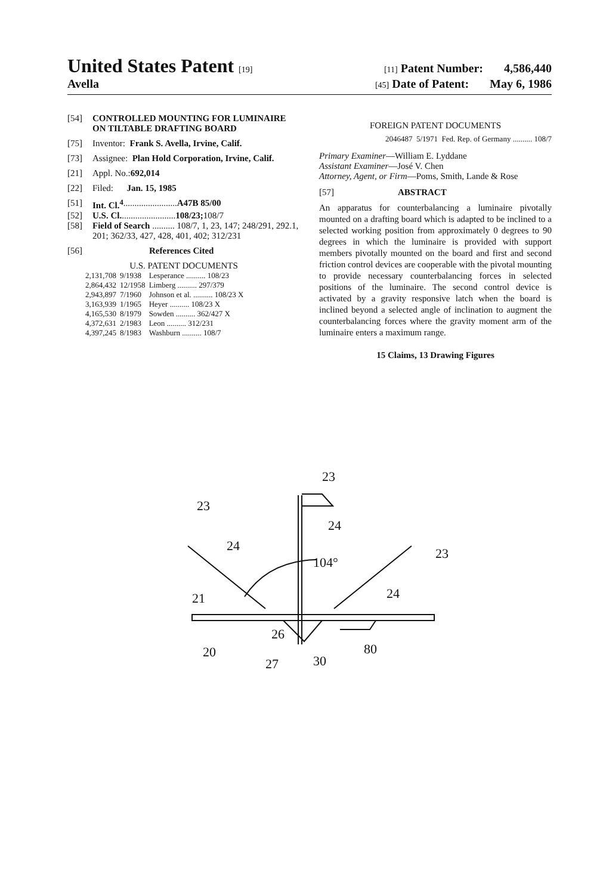United States Patent [19] [11] Patent Number: 4,586,440
Avella [45] Date of Patent: May 6, 1986
[54] CONTROLLED MOUNTING FOR LUMINAIRE ON TILTABLE DRAFTING BOARD
[75] Inventor: Frank S. Avella, Irvine, Calif.
[73] Assignee: Plan Hold Corporation, Irvine, Calif.
[21] Appl. No.: 692,014
[22] Filed: Jan. 15, 1985
[51] Int. Cl.<sup>4</sup> ........................ A47B 85/00
[52] U.S. Cl. ........................ 108/23; 108/7
[58] Field of Search .......... 108/7, 1, 23, 147; 248/291, 292.1, 201; 362/33, 427, 428, 401, 402; 312/231
[56] References Cited
U.S. PATENT DOCUMENTS
| 2,131,708 | 9/1938 | Lesperance .......... 108/23 |
| 2,864,432 | 12/1958 | Limberg .......... 297/379 |
| 2,943,897 | 7/1960 | Johnson et al. .......... 108/23 X |
| 3,163,939 | 1/1965 | Heyer .......... 108/23 X |
| 4,165,530 | 8/1979 | Sowden .......... 362/427 X |
| 4,372,631 | 2/1983 | Leon .......... 312/231 |
| 4,397,245 | 8/1983 | Washburn .......... 108/7 |
FOREIGN PATENT DOCUMENTS
2046487 5/1971 Fed. Rep. of Germany .......... 108/7
Primary Examiner—William E. Lyddane
Assistant Examiner—José V. Chen
Attorney, Agent, or Firm—Poms, Smith, Lande & Rose
[57] ABSTRACT
An apparatus for counterbalancing a luminaire pivotally mounted on a drafting board which is adapted to be inclined to a selected working position from approximately 0 degrees to 90 degrees in which the luminaire is provided with support members pivotally mounted on the board and first and second friction control devices are cooperable with the pivotal mounting to provide necessary counterbalancing forces in selected positions of the luminaire. The second control device is activated by a gravity responsive latch when the board is inclined beyond a selected angle of inclination to augment the counterbalancing forces where the gravity moment arm of the luminaire enters a maximum range.
15 Claims, 13 Drawing Figures
23
23
24
24
104°
23
24
21
26
20
27
30
80